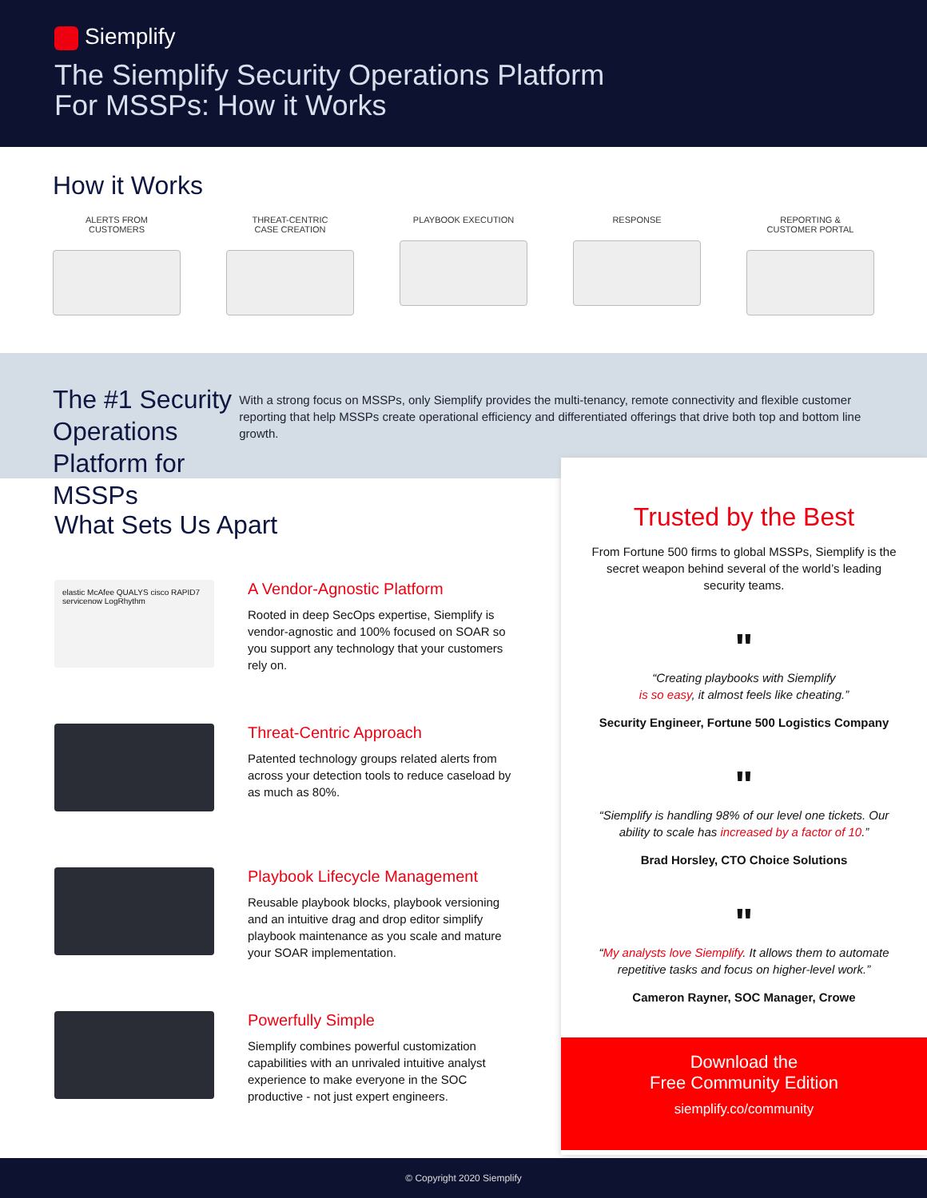Siemplify
The Siemplify Security Operations Platform
For MSSPs: How it Works
How it Works
ALERTS FROM
CUSTOMERS
THREAT-CENTRIC
CASE CREATION
PLAYBOOK EXECUTION RESPONSE REPORTING &
CUSTOMER PORTAL
The #1 Security Operations Platform for MSSPs
With a strong focus on MSSPs, only Siemplify provides the multi-tenancy, remote connectivity and flexible customer reporting that help MSSPs create operational efficiency and differentiated offerings that drive both top and bottom line growth.
What Sets Us Apart
elastic McAfee QUALYS cisco RAPID7 servicenow LogRhythm
A Vendor-Agnostic Platform
Rooted in deep SecOps expertise, Siemplify is vendor-agnostic and 100% focused on SOAR so you support any technology that your customers rely on.
Threat-Centric Approach
Patented technology groups related alerts from across your detection tools to reduce caseload by as much as 80%.
Playbook Lifecycle Management
Reusable playbook blocks, playbook versioning and an intuitive drag and drop editor simplify playbook maintenance as you scale and mature your SOAR implementation.
Powerfully Simple
Siemplify combines powerful customization capabilities with an unrivaled intuitive analyst experience to make everyone in the SOC productive - not just expert engineers.
Trusted by the Best
From Fortune 500 firms to global MSSPs, Siemplify is the secret weapon behind several of the world’s leading security teams.
"
“Creating playbooks with Siemplify
is so easy, it almost feels like cheating.”
Security Engineer, Fortune 500 Logistics Company
"
“Siemplify is handling 98% of our level one tickets. Our ability to scale has increased by a factor of 10.”
Brad Horsley, CTO Choice Solutions
"
“My analysts love Siemplify. It allows them to automate repetitive tasks and focus on higher-level work.”
Cameron Rayner, SOC Manager, Crowe
Download the
Free Community Edition
siemplify.co/community
© Copyright 2020 Siemplify